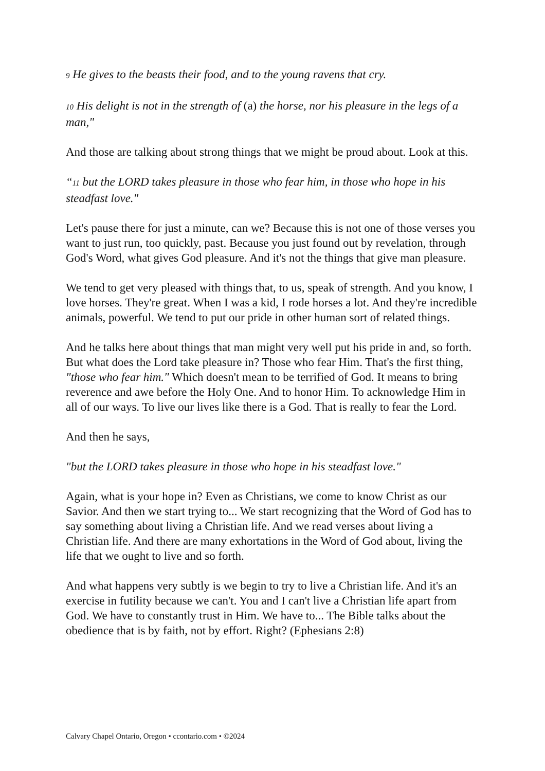9 He gives to the beasts their food, and to the young ravens that cry.
10 His delight is not in the strength of (a) the horse, nor his pleasure in the legs of a man,"
And those are talking about strong things that we might be proud about. Look at this.
“11 but the LORD takes pleasure in those who fear him, in those who hope in his steadfast love."
Let's pause there for just a minute, can we? Because this is not one of those verses you want to just run, too quickly, past. Because you just found out by revelation, through God's Word, what gives God pleasure. And it's not the things that give man pleasure.
We tend to get very pleased with things that, to us, speak of strength. And you know, I love horses. They're great. When I was a kid, I rode horses a lot. And they're incredible animals, powerful. We tend to put our pride in other human sort of related things.
And he talks here about things that man might very well put his pride in and, so forth. But what does the Lord take pleasure in? Those who fear Him. That's the first thing, "those who fear him." Which doesn't mean to be terrified of God. It means to bring reverence and awe before the Holy One. And to honor Him. To acknowledge Him in all of our ways. To live our lives like there is a God. That is really to fear the Lord.
And then he says,
"but the LORD takes pleasure in those who hope in his steadfast love."
Again, what is your hope in? Even as Christians, we come to know Christ as our Savior. And then we start trying to... We start recognizing that the Word of God has to say something about living a Christian life. And we read verses about living a Christian life. And there are many exhortations in the Word of God about, living the life that we ought to live and so forth.
And what happens very subtly is we begin to try to live a Christian life. And it's an exercise in futility because we can't. You and I can't live a Christian life apart from God. We have to constantly trust in Him. We have to... The Bible talks about the obedience that is by faith, not by effort. Right? (Ephesians 2:8)
Calvary Chapel Ontario, Oregon • ccontario.com • ©2024